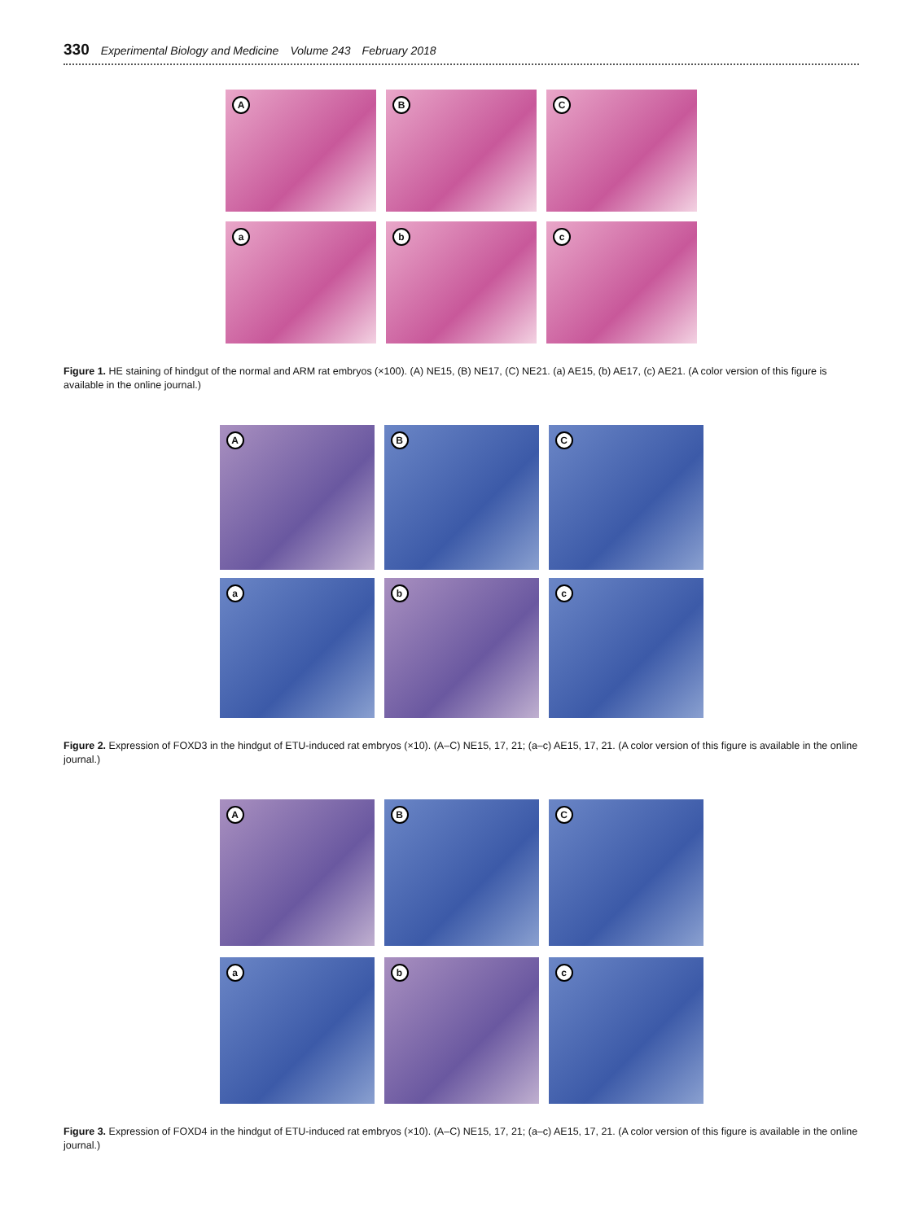330 Experimental Biology and Medicine Volume 243 February 2018
A
B
C
a
b
c
Figure 1. HE staining of hindgut of the normal and ARM rat embryos (×100). (A) NE15, (B) NE17, (C) NE21. (a) AE15, (b) AE17, (c) AE21. (A color version of this figure is available in the online journal.)
A
B
C
a
b
c
Figure 2. Expression of FOXD3 in the hindgut of ETU-induced rat embryos (×10). (A–C) NE15, 17, 21; (a–c) AE15, 17, 21. (A color version of this figure is available in the online journal.)
A
B
C
a
b
c
Figure 3. Expression of FOXD4 in the hindgut of ETU-induced rat embryos (×10). (A–C) NE15, 17, 21; (a–c) AE15, 17, 21. (A color version of this figure is available in the online journal.)